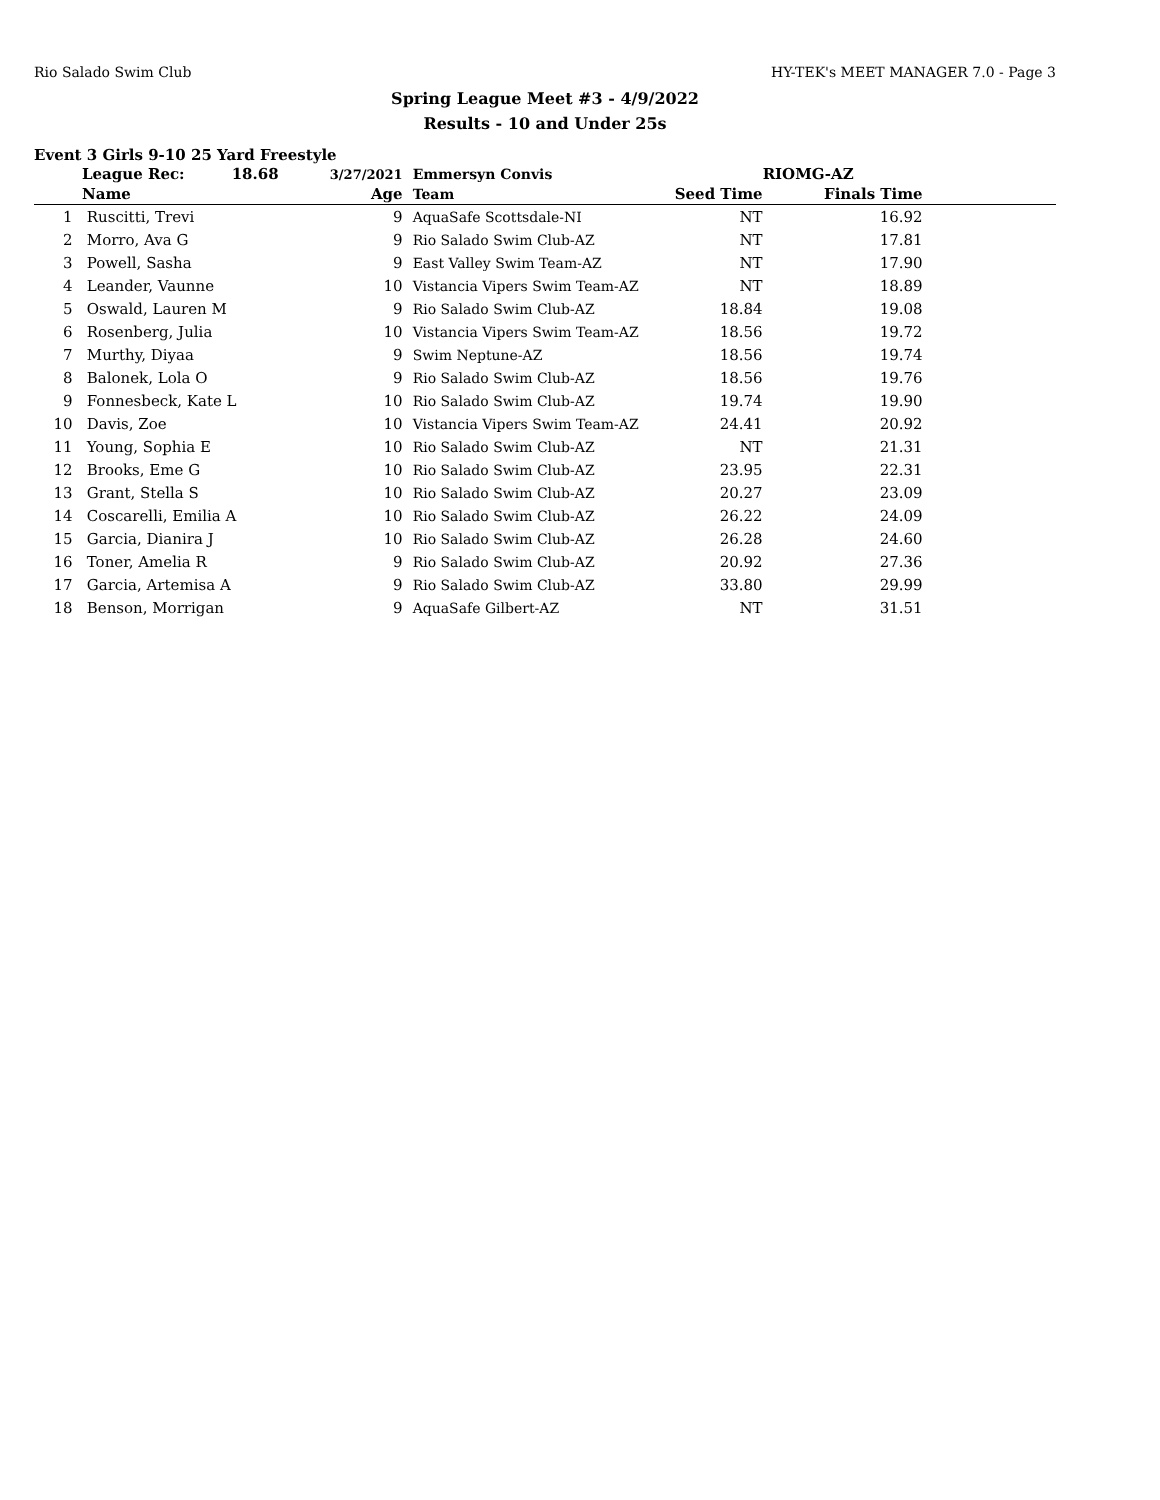Rio Salado Swim Club HY-TEK's MEET MANAGER 7.0 - Page 3
Spring League Meet #3 - 4/9/2022
Results - 10 and Under 25s
Event 3 Girls 9-10 25 Yard Freestyle
| | League Rec: 18.68 | 3/27/2021 | Emmersyn Convis | | RIOMG-AZ | |
| --- | --- | --- | --- | --- | --- | --- |
| | Name | Age | Team | Seed Time | Finals Time | |
| 1 | Ruscitti, Trevi | 9 | AquaSafe Scottsdale-NI | NT | 16.92 | |
| 2 | Morro, Ava G | 9 | Rio Salado Swim Club-AZ | NT | 17.81 | |
| 3 | Powell, Sasha | 9 | East Valley Swim Team-AZ | NT | 17.90 | |
| 4 | Leander, Vaunne | 10 | Vistancia Vipers Swim Team-AZ | NT | 18.89 | |
| 5 | Oswald, Lauren M | 9 | Rio Salado Swim Club-AZ | 18.84 | 19.08 | |
| 6 | Rosenberg, Julia | 10 | Vistancia Vipers Swim Team-AZ | 18.56 | 19.72 | |
| 7 | Murthy, Diyaa | 9 | Swim Neptune-AZ | 18.56 | 19.74 | |
| 8 | Balonek, Lola O | 9 | Rio Salado Swim Club-AZ | 18.56 | 19.76 | |
| 9 | Fonnesbeck, Kate L | 10 | Rio Salado Swim Club-AZ | 19.74 | 19.90 | |
| 10 | Davis, Zoe | 10 | Vistancia Vipers Swim Team-AZ | 24.41 | 20.92 | |
| 11 | Young, Sophia E | 10 | Rio Salado Swim Club-AZ | NT | 21.31 | |
| 12 | Brooks, Eme G | 10 | Rio Salado Swim Club-AZ | 23.95 | 22.31 | |
| 13 | Grant, Stella S | 10 | Rio Salado Swim Club-AZ | 20.27 | 23.09 | |
| 14 | Coscarelli, Emilia A | 10 | Rio Salado Swim Club-AZ | 26.22 | 24.09 | |
| 15 | Garcia, Dianira J | 10 | Rio Salado Swim Club-AZ | 26.28 | 24.60 | |
| 16 | Toner, Amelia R | 9 | Rio Salado Swim Club-AZ | 20.92 | 27.36 | |
| 17 | Garcia, Artemisa A | 9 | Rio Salado Swim Club-AZ | 33.80 | 29.99 | |
| 18 | Benson, Morrigan | 9 | AquaSafe Gilbert-AZ | NT | 31.51 | |